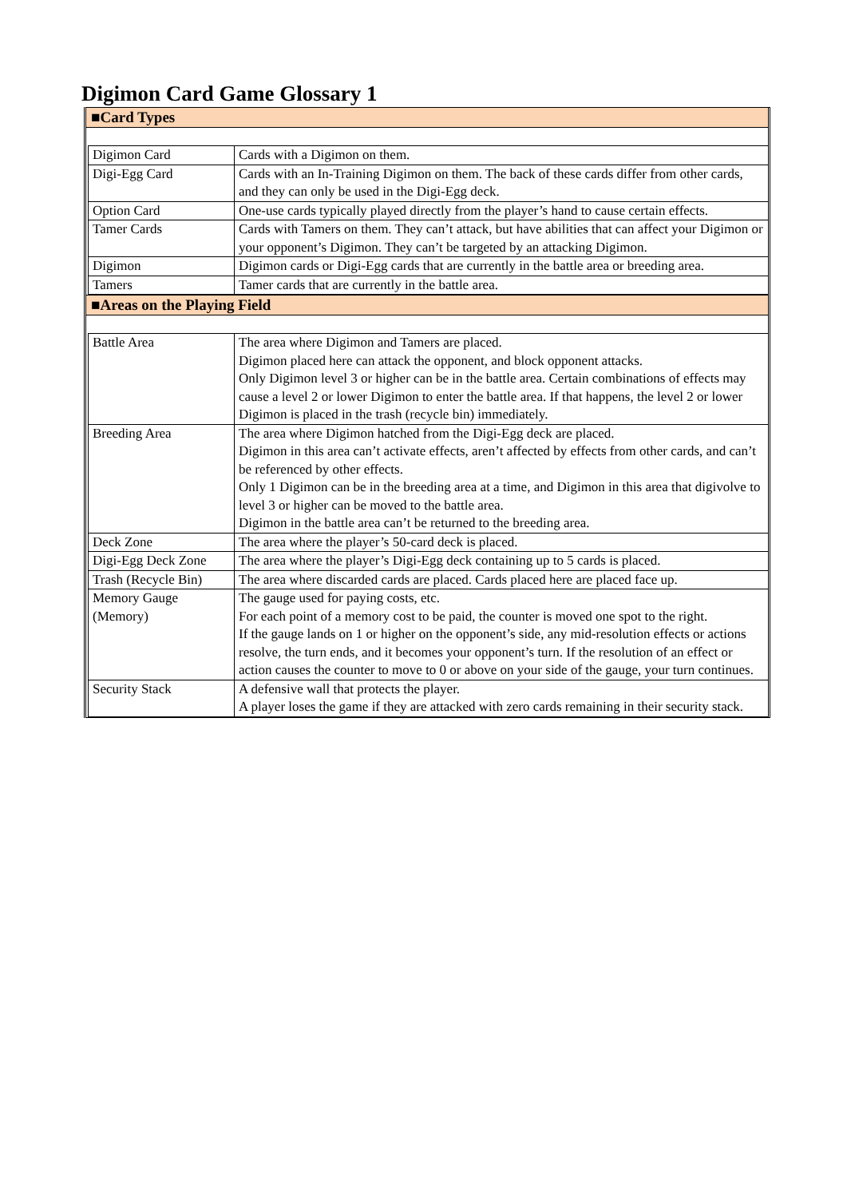Digimon Card Game Glossary 1
■Card Types
| Digimon Card | Cards with a Digimon on them. |
| Digi-Egg Card | Cards with an In-Training Digimon on them. The back of these cards differ from other cards, and they can only be used in the Digi-Egg deck. |
| Option Card | One-use cards typically played directly from the player’s hand to cause certain effects. |
| Tamer Cards | Cards with Tamers on them. They can’t attack, but have abilities that can affect your Digimon or your opponent’s Digimon. They can’t be targeted by an attacking Digimon. |
| Digimon | Digimon cards or Digi-Egg cards that are currently in the battle area or breeding area. |
| Tamers | Tamer cards that are currently in the battle area. |
■Areas on the Playing Field
| Battle Area | The area where Digimon and Tamers are placed. Digimon placed here can attack the opponent, and block opponent attacks. Only Digimon level 3 or higher can be in the battle area. Certain combinations of effects may cause a level 2 or lower Digimon to enter the battle area. If that happens, the level 2 or lower Digimon is placed in the trash (recycle bin) immediately. |
| Breeding Area | The area where Digimon hatched from the Digi-Egg deck are placed. Digimon in this area can’t activate effects, aren’t affected by effects from other cards, and can’t be referenced by other effects. Only 1 Digimon can be in the breeding area at a time, and Digimon in this area that digivolve to level 3 or higher can be moved to the battle area. Digimon in the battle area can’t be returned to the breeding area. |
| Deck Zone | The area where the player’s 50-card deck is placed. |
| Digi-Egg Deck Zone | The area where the player’s Digi-Egg deck containing up to 5 cards is placed. |
| Trash (Recycle Bin) | The area where discarded cards are placed. Cards placed here are placed face up. |
| Memory Gauge (Memory) | The gauge used for paying costs, etc. For each point of a memory cost to be paid, the counter is moved one spot to the right. If the gauge lands on 1 or higher on the opponent’s side, any mid-resolution effects or actions resolve, the turn ends, and it becomes your opponent’s turn. If the resolution of an effect or action causes the counter to move to 0 or above on your side of the gauge, your turn continues. |
| Security Stack | A defensive wall that protects the player. A player loses the game if they are attacked with zero cards remaining in their security stack. |